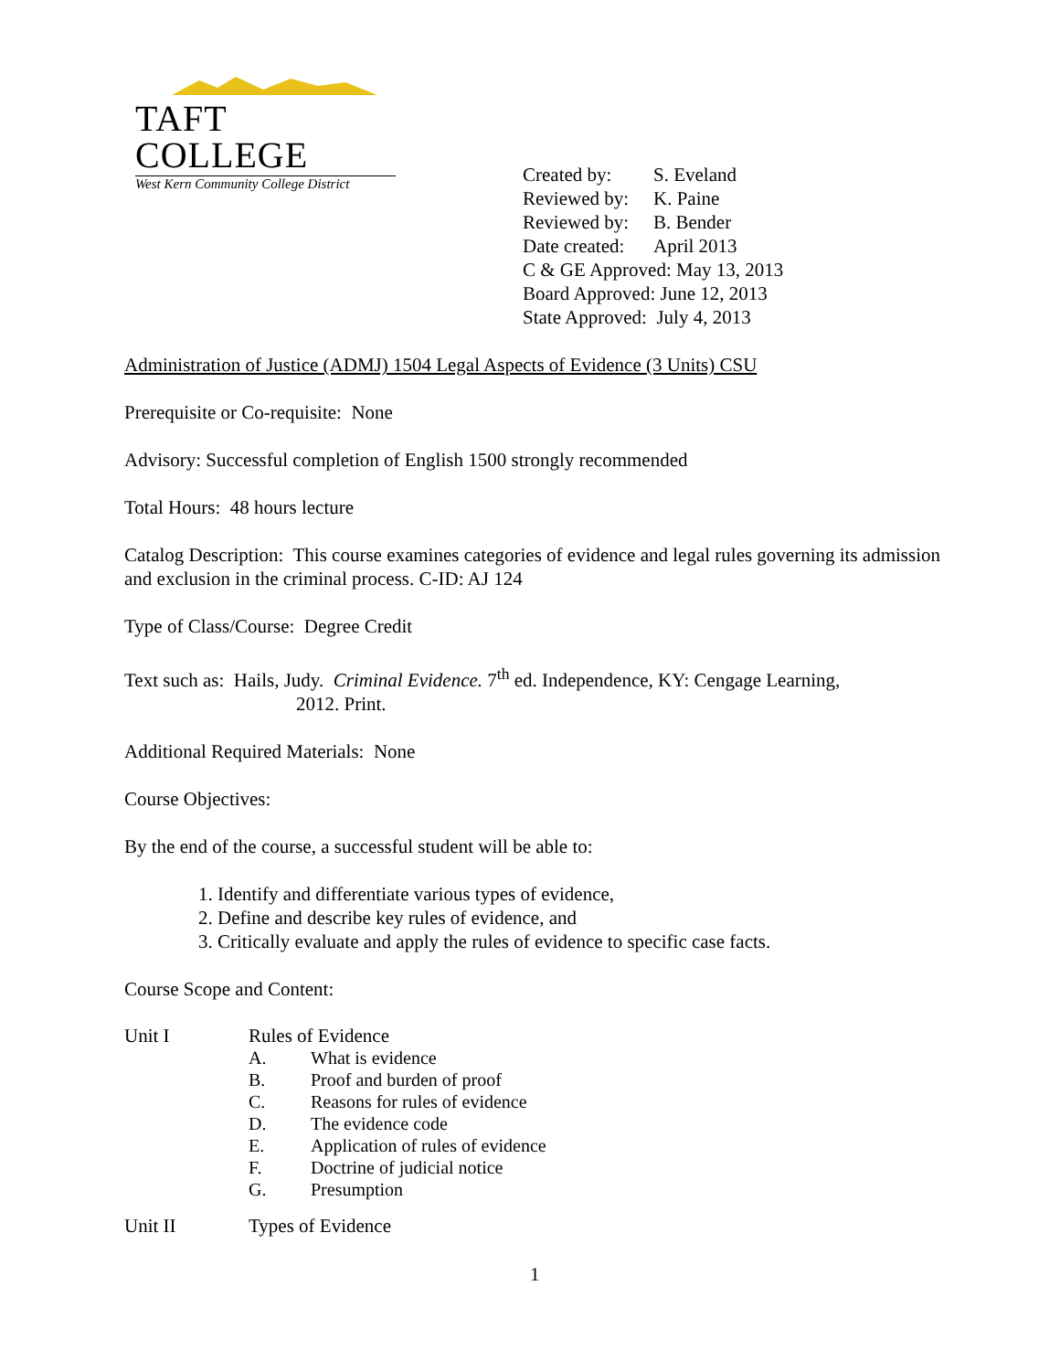TAFT COLLEGE
West Kern Community College District
Created by: S. Eveland
Reviewed by: K. Paine
Reviewed by: B. Bender
Date created: April 2013
C & GE Approved: May 13, 2013
Board Approved: June 12, 2013
State Approved: July 4, 2013
Administration of Justice (ADMJ) 1504 Legal Aspects of Evidence (3 Units) CSU
Prerequisite or Co-requisite: None
Advisory: Successful completion of English 1500 strongly recommended
Total Hours: 48 hours lecture
Catalog Description: This course examines categories of evidence and legal rules governing its admission and exclusion in the criminal process. C-ID: AJ 124
Type of Class/Course: Degree Credit
Text such as: Hails, Judy. Criminal Evidence. 7<sup>th</sup> ed. Independence, KY: Cengage Learning,
2012. Print.
Additional Required Materials: None
Course Objectives:
By the end of the course, a successful student will be able to:
1. Identify and differentiate various types of evidence,
2. Define and describe key rules of evidence, and
3. Critically evaluate and apply the rules of evidence to specific case facts.
Course Scope and Content:
Unit I Rules of Evidence
A. What is evidence
B. Proof and burden of proof
C. Reasons for rules of evidence
D. The evidence code
E. Application of rules of evidence
F. Doctrine of judicial notice
G. Presumption
Unit II Types of Evidence
1